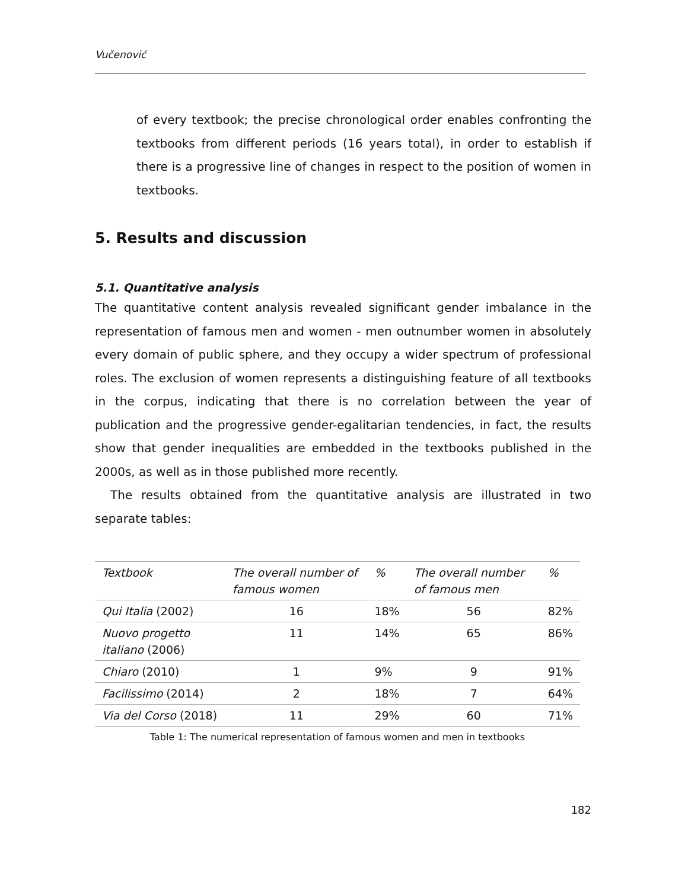Vučenović
of every textbook; the precise chronological order enables confronting the textbooks from different periods (16 years total), in order to establish if there is a progressive line of changes in respect to the position of women in textbooks.
5. Results and discussion
5.1. Quantitative analysis
The quantitative content analysis revealed significant gender imbalance in the representation of famous men and women - men outnumber women in absolutely every domain of public sphere, and they occupy a wider spectrum of professional roles. The exclusion of women represents a distinguishing feature of all textbooks in the corpus, indicating that there is no correlation between the year of publication and the progressive gender-egalitarian tendencies, in fact, the results show that gender inequalities are embedded in the textbooks published in the 2000s, as well as in those published more recently.
The results obtained from the quantitative analysis are illustrated in two separate tables:
| Textbook | The overall number of famous women | % | The overall number of famous men | % |
| Qui Italia (2002) | 16 | 18% | 56 | 82% |
| Nuovo progetto italiano (2006) | 11 | 14% | 65 | 86% |
| Chiaro (2010) | 1 | 9% | 9 | 91% |
| Facilissimo (2014) | 2 | 18% | 7 | 64% |
| Via del Corso (2018) | 11 | 29% | 60 | 71% |
Table 1: The numerical representation of famous women and men in textbooks
182